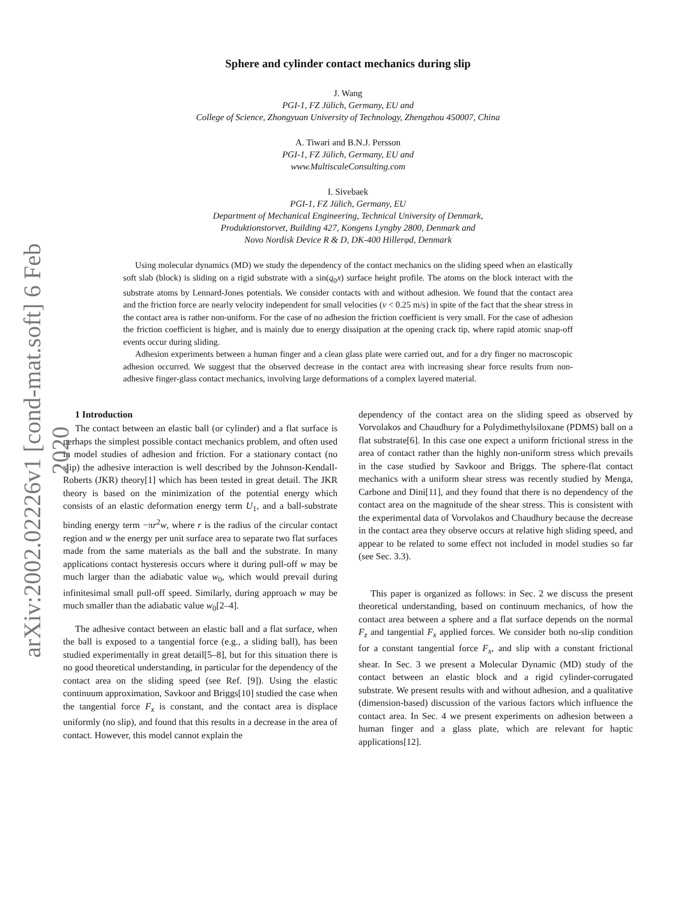arXiv:2002.02226v1 [cond-mat.soft] 6 Feb 2020
Sphere and cylinder contact mechanics during slip
J. Wang
PGI-1, FZ Jülich, Germany, EU and
College of Science, Zhongyuan University of Technology, Zhengzhou 450007, China
A. Tiwari and B.N.J. Persson
PGI-1, FZ Jülich, Germany, EU and
www.MultiscaleConsulting.com
I. Sivebaek
PGI-1, FZ Jülich, Germany, EU
Department of Mechanical Engineering, Technical University of Denmark,
Produktionstorvet, Building 427, Kongens Lyngby 2800, Denmark and
Novo Nordisk Device R & D, DK-400 Hillerφd, Denmark
Using molecular dynamics (MD) we study the dependency of the contact mechanics on the sliding speed when an elastically soft slab (block) is sliding on a rigid substrate with a sin(q<sub>0</sub>x) surface height profile. The atoms on the block interact with the substrate atoms by Lennard-Jones potentials. We consider contacts with and without adhesion. We found that the contact area and the friction force are nearly velocity independent for small velocities (v < 0.25 m/s) in spite of the fact that the shear stress in the contact area is rather non-uniform. For the case of no adhesion the friction coefficient is very small. For the case of adhesion the friction coefficient is higher, and is mainly due to energy dissipation at the opening crack tip, where rapid atomic snap-off events occur during sliding.
Adhesion experiments between a human finger and a clean glass plate were carried out, and for a dry finger no macroscopic adhesion occurred. We suggest that the observed decrease in the contact area with increasing shear force results from non-adhesive finger-glass contact mechanics, involving large deformations of a complex layered material.
1 Introduction
The contact between an elastic ball (or cylinder) and a flat surface is perhaps the simplest possible contact mechanics problem, and often used in model studies of adhesion and friction. For a stationary contact (no slip) the adhesive interaction is well described by the Johnson-Kendall-Roberts (JKR) theory[1] which has been tested in great detail. The JKR theory is based on the minimization of the potential energy which consists of an elastic deformation energy term U<sub>1</sub>, and a ball-substrate binding energy term −πr<sup>2</sup>w, where r is the radius of the circular contact region and w the energy per unit surface area to separate two flat surfaces made from the same materials as the ball and the substrate. In many applications contact hysteresis occurs where it during pull-off w may be much larger than the adiabatic value w<sub>0</sub>, which would prevail during infinitesimal small pull-off speed. Similarly, during approach w may be much smaller than the adiabatic value w<sub>0</sub>[2–4].
The adhesive contact between an elastic ball and a flat surface, when the ball is exposed to a tangential force (e.g., a sliding ball), has been studied experimentally in great detail[5–8], but for this situation there is no good theoretical understanding, in particular for the dependency of the contact area on the sliding speed (see Ref. [9]). Using the elastic continuum approximation, Savkoor and Briggs[10] studied the case when the tangential force F<sub>x</sub> is constant, and the contact area is displace uniformly (no slip), and found that this results in a decrease in the area of contact. However, this model cannot explain the
dependency of the contact area on the sliding speed as observed by Vorvolakos and Chaudhury for a Polydimethylsiloxane (PDMS) ball on a flat substrate[6]. In this case one expect a uniform frictional stress in the area of contact rather than the highly non-uniform stress which prevails in the case studied by Savkoor and Briggs. The sphere-flat contact mechanics with a uniform shear stress was recently studied by Menga, Carbone and Dini[11], and they found that there is no dependency of the contact area on the magnitude of the shear stress. This is consistent with the experimental data of Vorvolakos and Chaudhury because the decrease in the contact area they observe occurs at relative high sliding speed, and appear to be related to some effect not included in model studies so far (see Sec. 3.3).
This paper is organized as follows: in Sec. 2 we discuss the present theoretical understanding, based on continuum mechanics, of how the contact area between a sphere and a flat surface depends on the normal F<sub>z</sub> and tangential F<sub>x</sub> applied forces. We consider both no-slip condition for a constant tangential force F<sub>x</sub>, and slip with a constant frictional shear. In Sec. 3 we present a Molecular Dynamic (MD) study of the contact between an elastic block and a rigid cylinder-corrugated substrate. We present results with and without adhesion, and a qualitative (dimension-based) discussion of the various factors which influence the contact area. In Sec. 4 we present experiments on adhesion between a human finger and a glass plate, which are relevant for haptic applications[12].